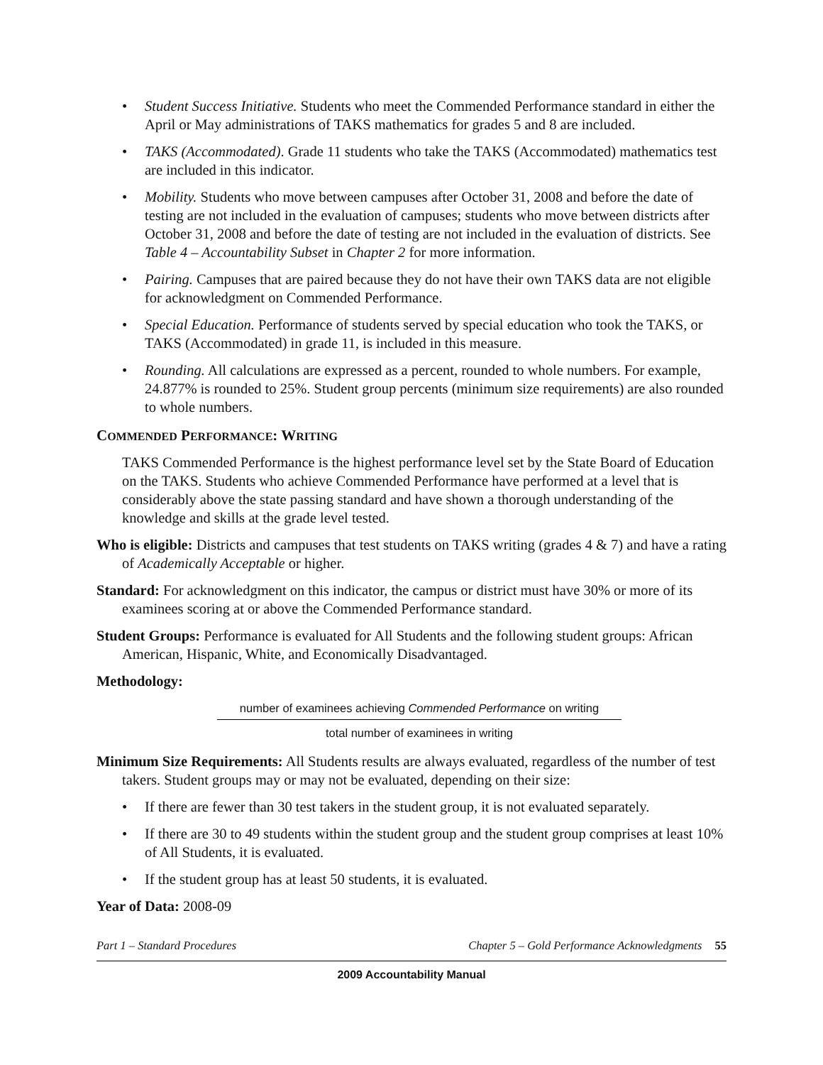• Student Success Initiative. Students who meet the Commended Performance standard in either the April or May administrations of TAKS mathematics for grades 5 and 8 are included.
• TAKS (Accommodated). Grade 11 students who take the TAKS (Accommodated) mathematics test are included in this indicator.
• Mobility. Students who move between campuses after October 31, 2008 and before the date of testing are not included in the evaluation of campuses; students who move between districts after October 31, 2008 and before the date of testing are not included in the evaluation of districts. See Table 4 – Accountability Subset in Chapter 2 for more information.
• Pairing. Campuses that are paired because they do not have their own TAKS data are not eligible for acknowledgment on Commended Performance.
• Special Education. Performance of students served by special education who took the TAKS, or TAKS (Accommodated) in grade 11, is included in this measure.
• Rounding. All calculations are expressed as a percent, rounded to whole numbers. For example, 24.877% is rounded to 25%. Student group percents (minimum size requirements) are also rounded to whole numbers.
COMMENDED PERFORMANCE: WRITING
TAKS Commended Performance is the highest performance level set by the State Board of Education on the TAKS. Students who achieve Commended Performance have performed at a level that is considerably above the state passing standard and have shown a thorough understanding of the knowledge and skills at the grade level tested.
Who is eligible: Districts and campuses that test students on TAKS writing (grades 4 & 7) and have a rating of Academically Acceptable or higher.
Standard: For acknowledgment on this indicator, the campus or district must have 30% or more of its examinees scoring at or above the Commended Performance standard.
Student Groups: Performance is evaluated for All Students and the following student groups: African American, Hispanic, White, and Economically Disadvantaged.
Methodology:
number of examinees achieving Commended Performance on writing
total number of examinees in writing
Minimum Size Requirements: All Students results are always evaluated, regardless of the number of test takers. Student groups may or may not be evaluated, depending on their size:
• If there are fewer than 30 test takers in the student group, it is not evaluated separately.
• If there are 30 to 49 students within the student group and the student group comprises at least 10% of All Students, it is evaluated.
• If the student group has at least 50 students, it is evaluated.
Year of Data: 2008-09
Part 1 – Standard Procedures Chapter 5 – Gold Performance Acknowledgments 55
2009 Accountability Manual